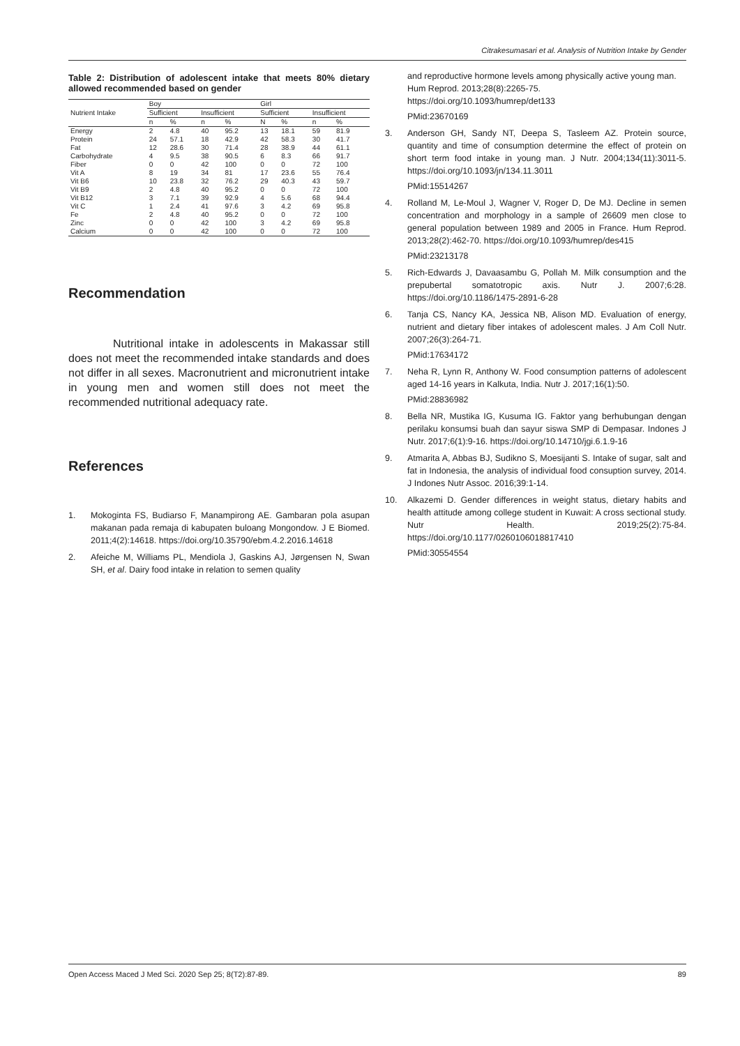Citrakesumasari et al. Analysis of Nutrition Intake by Gender
Table 2: Distribution of adolescent intake that meets 80% dietary allowed recommended based on gender
| Nutrient Intake | Boy | | | | Girl | | | |
| --- | --- | --- | --- | --- | --- | --- | --- | --- |
| | Sufficient | | Insufficient | | Sufficient | | Insufficient | |
| | n | % | n | % | N | % | n | % |
| Energy | 2 | 4.8 | 40 | 95.2 | 13 | 18.1 | 59 | 81.9 |
| Protein | 24 | 57.1 | 18 | 42.9 | 42 | 58.3 | 30 | 41.7 |
| Fat | 12 | 28.6 | 30 | 71.4 | 28 | 38.9 | 44 | 61.1 |
| Carbohydrate | 4 | 9.5 | 38 | 90.5 | 6 | 8.3 | 66 | 91.7 |
| Fiber | 0 | 0 | 42 | 100 | 0 | 0 | 72 | 100 |
| Vit A | 8 | 19 | 34 | 81 | 17 | 23.6 | 55 | 76.4 |
| Vit B6 | 10 | 23.8 | 32 | 76.2 | 29 | 40.3 | 43 | 59.7 |
| Vit B9 | 2 | 4.8 | 40 | 95.2 | 0 | 0 | 72 | 100 |
| Vit B12 | 3 | 7.1 | 39 | 92.9 | 4 | 5.6 | 68 | 94.4 |
| Vit C | 1 | 2.4 | 41 | 97.6 | 3 | 4.2 | 69 | 95.8 |
| Fe | 2 | 4.8 | 40 | 95.2 | 0 | 0 | 72 | 100 |
| Zinc | 0 | 0 | 42 | 100 | 3 | 4.2 | 69 | 95.8 |
| Calcium | 0 | 0 | 42 | 100 | 0 | 0 | 72 | 100 |
Recommendation
Nutritional intake in adolescents in Makassar still does not meet the recommended intake standards and does not differ in all sexes. Macronutrient and micronutrient intake in young men and women still does not meet the recommended nutritional adequacy rate.
References
1. Mokoginta FS, Budiarso F, Manampirong AE. Gambaran pola asupan makanan pada remaja di kabupaten buloang Mongondow. J E Biomed. 2011;4(2):14618. https://doi.org/10.35790/ebm.4.2.2016.14618
2. Afeiche M, Williams PL, Mendiola J, Gaskins AJ, Jørgensen N, Swan SH, et al. Dairy food intake in relation to semen quality
and reproductive hormone levels among physically active young man. Hum Reprod. 2013;28(8):2265-75. https://doi.org/10.1093/humrep/det133
PMid:23670169
3. Anderson GH, Sandy NT, Deepa S, Tasleem AZ. Protein source, quantity and time of consumption determine the effect of protein on short term food intake in young man. J Nutr. 2004;134(11):3011-5. https://doi.org/10.1093/jn/134.11.3011
PMid:15514267
4. Rolland M, Le-Moul J, Wagner V, Roger D, De MJ. Decline in semen concentration and morphology in a sample of 26609 men close to general population between 1989 and 2005 in France. Hum Reprod. 2013;28(2):462-70. https://doi.org/10.1093/humrep/des415
PMid:23213178
5. Rich-Edwards J, Davaasambu G, Pollah M. Milk consumption and the prepubertal somatotropic axis. Nutr J. 2007;6:28. https://doi.org/10.1186/1475-2891-6-28
6. Tanja CS, Nancy KA, Jessica NB, Alison MD. Evaluation of energy, nutrient and dietary fiber intakes of adolescent males. J Am Coll Nutr. 2007;26(3):264-71.
PMid:17634172
7. Neha R, Lynn R, Anthony W. Food consumption patterns of adolescent aged 14-16 years in Kalkuta, India. Nutr J. 2017;16(1):50.
PMid:28836982
8. Bella NR, Mustika IG, Kusuma IG. Faktor yang berhubungan dengan perilaku konsumsi buah dan sayur siswa SMP di Dempasar. Indones J Nutr. 2017;6(1):9-16. https://doi.org/10.14710/jgi.6.1.9-16
9. Atmarita A, Abbas BJ, Sudikno S, Moesijanti S. Intake of sugar, salt and fat in Indonesia, the analysis of individual food consuption survey, 2014. J Indones Nutr Assoc. 2016;39:1-14.
10. Alkazemi D. Gender differences in weight status, dietary habits and health attitude among college student in Kuwait: A cross sectional study. Nutr Health. 2019;25(2):75-84. https://doi.org/10.1177/0260106018817410
PMid:30554554
Open Access Maced J Med Sci. 2020 Sep 25; 8(T2):87-89. 89